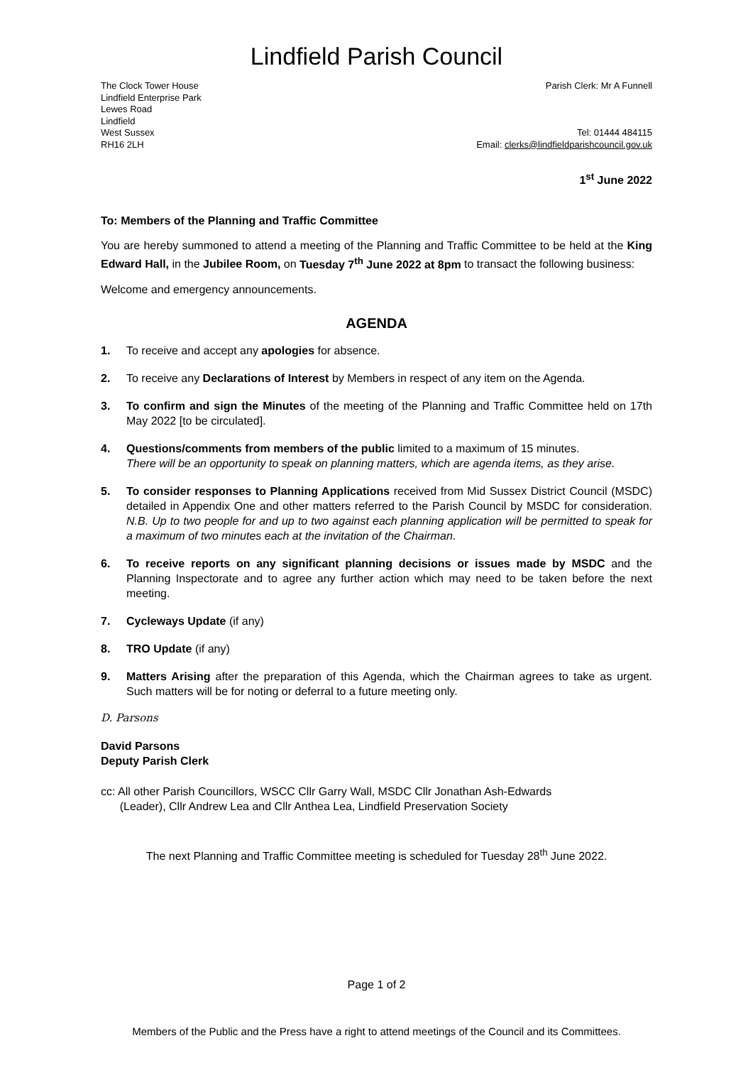Lindfield Parish Council
The Clock Tower House
Lindfield Enterprise Park
Lewes Road
Lindfield
West Sussex
RH16 2LH
Parish Clerk: Mr A Funnell
Tel: 01444 484115
Email: clerks@lindfieldparishcouncil.gov.uk
1<sup>st</sup> June 2022
To: Members of the Planning and Traffic Committee
You are hereby summoned to attend a meeting of the Planning and Traffic Committee to be held at the King Edward Hall, in the Jubilee Room, on Tuesday 7<sup>th</sup> June 2022 at 8pm to transact the following business:
Welcome and emergency announcements.
AGENDA
1. To receive and accept any apologies for absence.
2. To receive any Declarations of Interest by Members in respect of any item on the Agenda.
3. To confirm and sign the Minutes of the meeting of the Planning and Traffic Committee held on 17th May 2022 [to be circulated].
4. Questions/comments from members of the public limited to a maximum of 15 minutes.
There will be an opportunity to speak on planning matters, which are agenda items, as they arise.
5. To consider responses to Planning Applications received from Mid Sussex District Council (MSDC) detailed in Appendix One and other matters referred to the Parish Council by MSDC for consideration. N.B. Up to two people for and up to two against each planning application will be permitted to speak for a maximum of two minutes each at the invitation of the Chairman.
6. To receive reports on any significant planning decisions or issues made by MSDC and the Planning Inspectorate and to agree any further action which may need to be taken before the next meeting.
7. Cycleways Update (if any)
8. TRO Update (if any)
9. Matters Arising after the preparation of this Agenda, which the Chairman agrees to take as urgent. Such matters will be for noting or deferral to a future meeting only.
D. Parsons
David Parsons
Deputy Parish Clerk
cc: All other Parish Councillors, WSCC Cllr Garry Wall, MSDC Cllr Jonathan Ash-Edwards
(Leader), Cllr Andrew Lea and Cllr Anthea Lea, Lindfield Preservation Society
The next Planning and Traffic Committee meeting is scheduled for Tuesday 28<sup>th</sup> June 2022.
Page 1 of 2
Members of the Public and the Press have a right to attend meetings of the Council and its Committees.